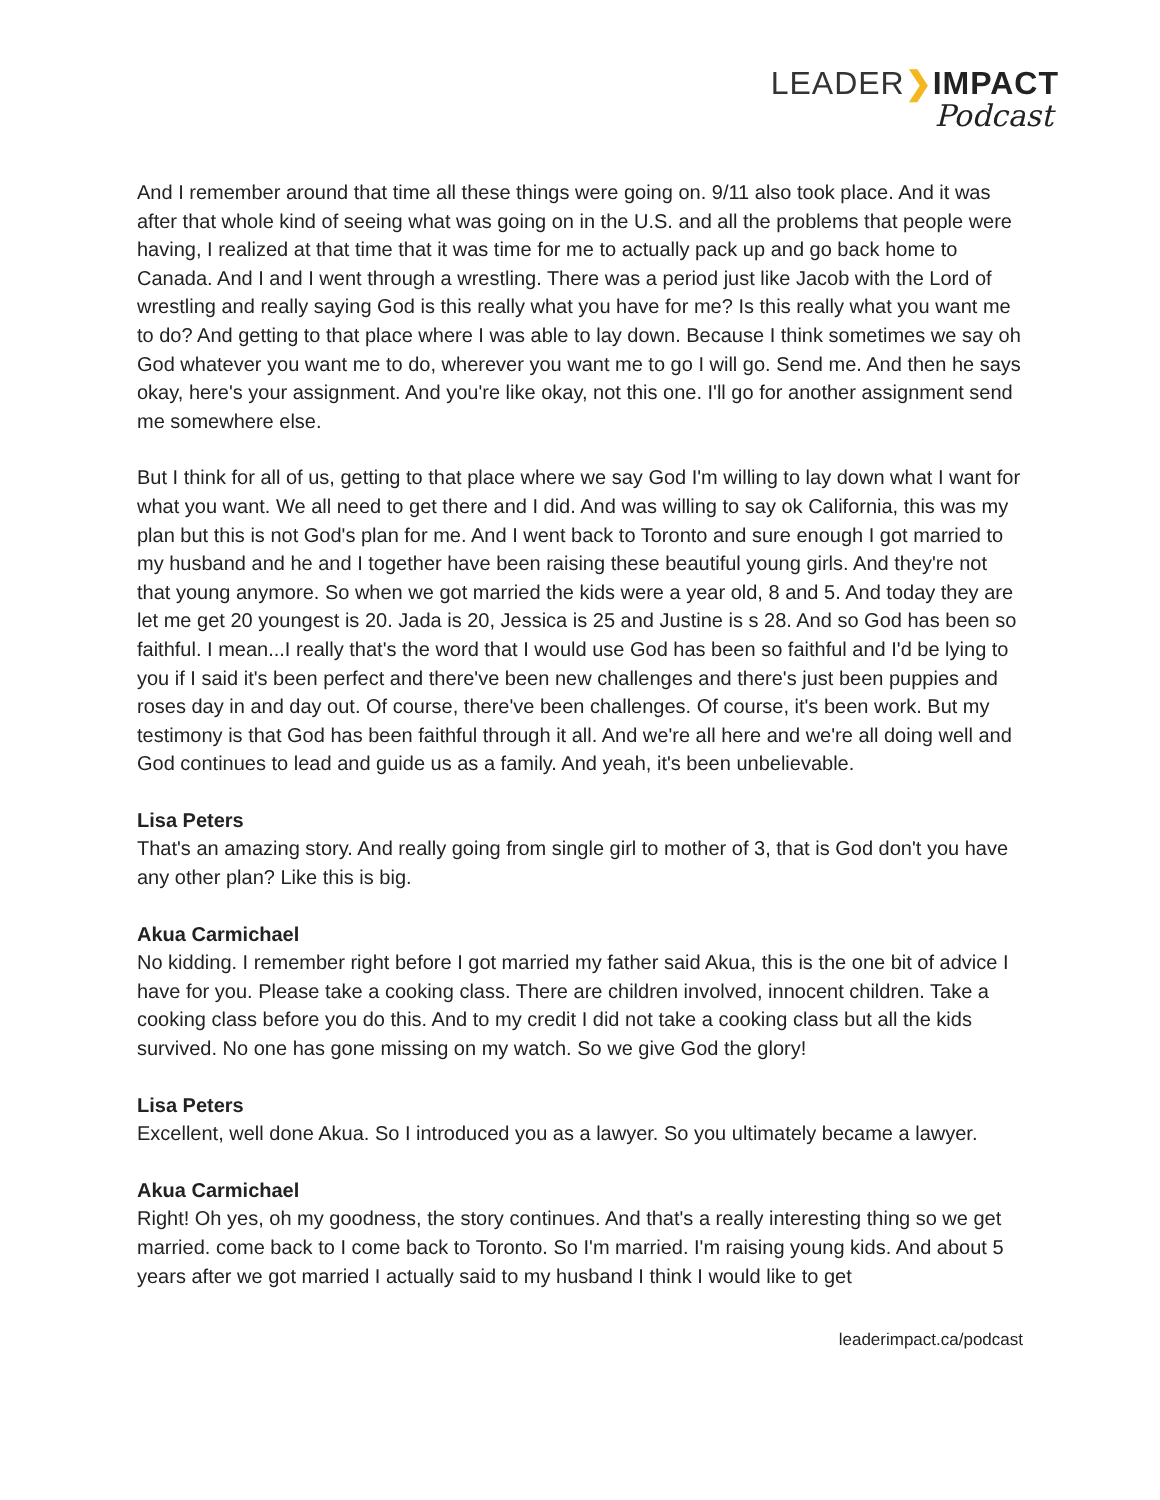LEADER❯IMPACT
Podcast
And I remember around that time all these things were going on. 9/11 also took place. And it was after that whole kind of seeing what was going on in the U.S. and all the problems that people were having, I realized at that time that it was time for me to actually pack up and go back home to Canada. And I and I went through a wrestling. There was a period just like Jacob with the Lord of wrestling and really saying God is this really what you have for me? Is this really what you want me to do? And getting to that place where I was able to lay down. Because I think sometimes we say oh God whatever you want me to do, wherever you want me to go I will go. Send me. And then he says okay, here's your assignment. And you're like okay, not this one. I'll go for another assignment send me somewhere else.
But I think for all of us, getting to that place where we say God I'm willing to lay down what I want for what you want. We all need to get there and I did. And was willing to say ok California, this was my plan but this is not God's plan for me. And I went back to Toronto and sure enough I got married to my husband and he and I together have been raising these beautiful young girls. And they're not that young anymore. So when we got married the kids were a year old, 8 and 5. And today they are let me get 20 youngest is 20. Jada is 20, Jessica is 25 and Justine is s 28. And so God has been so faithful. I mean...I really that's the word that I would use God has been so faithful and I'd be lying to you if I said it's been perfect and there've been new challenges and there's just been puppies and roses day in and day out. Of course, there've been challenges. Of course, it's been work. But my testimony is that God has been faithful through it all. And we're all here and we're all doing well and God continues to lead and guide us as a family. And yeah, it's been unbelievable.
Lisa Peters
That's an amazing story. And really going from single girl to mother of 3, that is God don't you have any other plan? Like this is big.
Akua Carmichael
No kidding. I remember right before I got married my father said Akua, this is the one bit of advice I have for you. Please take a cooking class. There are children involved, innocent children. Take a cooking class before you do this. And to my credit I did not take a cooking class but all the kids survived. No one has gone missing on my watch. So we give God the glory!
Lisa Peters
Excellent, well done Akua. So I introduced you as a lawyer. So you ultimately became a lawyer.
Akua Carmichael
Right! Oh yes, oh my goodness, the story continues. And that's a really interesting thing so we get married. come back to I come back to Toronto. So I'm married. I'm raising young kids. And about 5 years after we got married I actually said to my husband I think I would like to get
leaderimpact.ca/podcast